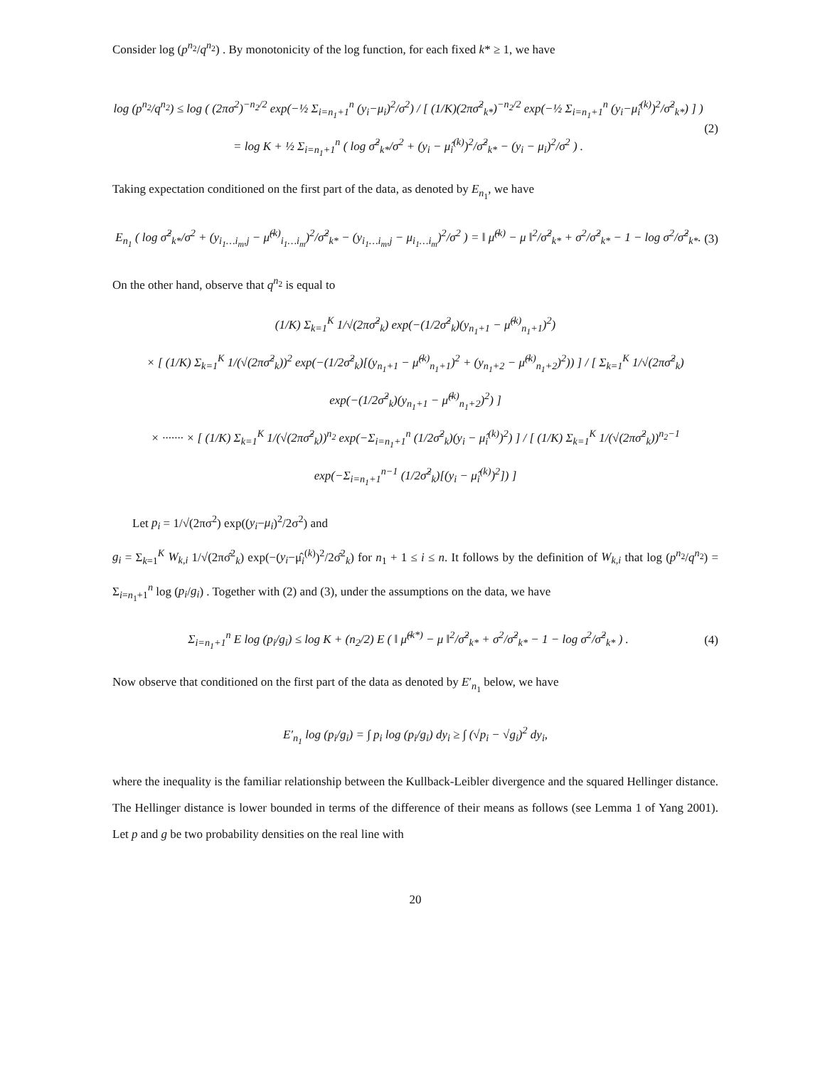Consider log (p<sup>n<sub>2</sub></sup>/q<sup>n<sub>2</sub></sup>) . By monotonicity of the log function, for each fixed k* ≥ 1, we have
log (p<sup>n<sub>2</sub></sup>/q<sup>n<sub>2</sub></sup>) ≤ log ( (2πσ<sup>2</sup>)<sup>−n<sub>2</sub>/2</sup> exp(−½ Σ<sub>i=n<sub>1</sub>+1</sub><sup>n</sup> (y<sub>i</sub>−μ<sub>i</sub>)<sup>2</sup>/σ<sup>2</sup>) / [ (1/K)(2πσ̂<sup>2</sup><sub>k*</sub>)<sup>−n<sub>2</sub>/2</sup> exp(−½ Σ<sub>i=n<sub>1</sub>+1</sub><sup>n</sup> (y<sub>i</sub>−μ̂<sub>i</sub><sup>(k)</sup>)<sup>2</sup>/σ̂<sup>2</sup><sub>k*</sub>) ] )
= log K + ½ Σ<sub>i=n<sub>1</sub>+1</sub><sup>n</sup> ( log σ̂<sup>2</sup><sub>k*</sub>/σ<sup>2</sup> + (y<sub>i</sub> − μ̂<sub>i</sub><sup>(k)</sup>)<sup>2</sup>/σ̂<sup>2</sup><sub>k*</sub> − (y<sub>i</sub> − μ<sub>i</sub>)<sup>2</sup>/σ<sup>2</sup> ) . (2)
Taking expectation conditioned on the first part of the data, as denoted by E<sub>n<sub>1</sub></sub>, we have
E<sub>n<sub>1</sub></sub> ( log σ̂<sup>2</sup><sub>k*</sub>/σ<sup>2</sup> + (y<sub>i<sub>1</sub>…i<sub>m</sub>,j</sub> − μ̂<sup>(k)</sup><sub>i<sub>1</sub>…i<sub>m</sub></sub>)<sup>2</sup>/σ̂<sup>2</sup><sub>k*</sub> − (y<sub>i<sub>1</sub>…i<sub>m</sub>,j</sub> − μ<sub>i<sub>1</sub>…i<sub>m</sub></sub>)<sup>2</sup>/σ<sup>2</sup> ) = ‖ μ̂<sup>(k)</sup> − μ ‖<sup>2</sup>/σ̂<sup>2</sup><sub>k*</sub> + σ<sup>2</sup>/σ̂<sup>2</sup><sub>k*</sub> − 1 − log σ<sup>2</sup>/σ̂<sup>2</sup><sub>k*</sub>. (3)
On the other hand, observe that q<sup>n<sub>2</sub></sup> is equal to
(1/K) Σ<sub>k=1</sub><sup>K</sup> 1/√(2πσ̂<sup>2</sup><sub>k</sub>) exp(−(1/2σ̂<sup>2</sup><sub>k</sub>)(y<sub>n<sub>1</sub>+1</sub> − μ̂<sup>(k)</sup><sub>n<sub>1</sub>+1</sub>)<sup>2</sup>)
× [ (1/K) Σ<sub>k=1</sub><sup>K</sup> 1/(√(2πσ̂<sup>2</sup><sub>k</sub>))<sup>2</sup> exp(−(1/2σ̂<sup>2</sup><sub>k</sub>)[(y<sub>n<sub>1</sub>+1</sub> − μ̂<sup>(k)</sup><sub>n<sub>1</sub>+1</sub>)<sup>2</sup> + (y<sub>n<sub>1</sub>+2</sub> − μ̂<sup>(k)</sup><sub>n<sub>1</sub>+2</sub>)<sup>2</sup>)) ] / [ Σ<sub>k=1</sub><sup>K</sup> 1/√(2πσ̂<sup>2</sup><sub>k</sub>) exp(−(1/2σ̂<sup>2</sup><sub>k</sub>)(y<sub>n<sub>1</sub>+1</sub> − μ̂<sup>(k)</sup><sub>n<sub>1</sub>+2</sub>)<sup>2</sup>) ]
× ······· × [ (1/K) Σ<sub>k=1</sub><sup>K</sup> 1/(√(2πσ̂<sup>2</sup><sub>k</sub>))<sup>n<sub>2</sub></sup> exp(−Σ<sub>i=n<sub>1</sub>+1</sub><sup>n</sup> (1/2σ̂<sup>2</sup><sub>k</sub>)(y<sub>i</sub> − μ̂<sub>i</sub><sup>(k)</sup>)<sup>2</sup>) ] / [ (1/K) Σ<sub>k=1</sub><sup>K</sup> 1/(√(2πσ̂<sup>2</sup><sub>k</sub>))<sup>n<sub>2</sub>−1</sup> exp(−Σ<sub>i=n<sub>1</sub>+1</sub><sup>n−1</sup> (1/2σ̂<sup>2</sup><sub>k</sub>)[(y<sub>i</sub> − μ̂<sub>i</sub><sup>(k)</sup>)<sup>2</sup>]) ]
Let p<sub>i</sub> = 1/√(2πσ<sup>2</sup>) exp((y<sub>i</sub>−μ<sub>i</sub>)<sup>2</sup>/2σ<sup>2</sup>) and
g<sub>i</sub> = Σ<sub>k=1</sub><sup>K</sup> W<sub>k,i</sub> 1/√(2πσ̂<sup>2</sup><sub>k</sub>) exp(−(y<sub>i</sub>−μ̂<sub>i</sub><sup>(k)</sup>)<sup>2</sup>/2σ̂<sup>2</sup><sub>k</sub>) for n<sub>1</sub> + 1 ≤ i ≤ n. It follows by the definition of W<sub>k,i</sub> that log (p<sup>n<sub>2</sub></sup>/q<sup>n<sub>2</sub></sup>) = Σ<sub>i=n<sub>1</sub>+1</sub><sup>n</sup> log (p<sub>i</sub>/g<sub>i</sub>) . Together with (2) and (3), under the assumptions on the data, we have
Σ<sub>i=n<sub>1</sub>+1</sub><sup>n</sup> E log (p<sub>i</sub>/g<sub>i</sub>) ≤ log K + (n<sub>2</sub>/2) E ( ‖ μ̂<sup>(k*)</sup> − μ ‖<sup>2</sup>/σ̂<sup>2</sup><sub>k*</sub> + σ<sup>2</sup>/σ̂<sup>2</sup><sub>k*</sub> − 1 − log σ<sup>2</sup>/σ̂<sup>2</sup><sub>k*</sub> ) . (4)
Now observe that conditioned on the first part of the data as denoted by E′<sub>n<sub>1</sub></sub> below, we have
E′<sub>n<sub>1</sub></sub> log (p<sub>i</sub>/g<sub>i</sub>) = ∫ p<sub>i</sub> log (p<sub>i</sub>/g<sub>i</sub>) dy<sub>i</sub> ≥ ∫ (√p<sub>i</sub> − √g<sub>i</sub>)<sup>2</sup> dy<sub>i</sub>,
where the inequality is the familiar relationship between the Kullback-Leibler divergence and the squared Hellinger distance. The Hellinger distance is lower bounded in terms of the difference of their means as follows (see Lemma 1 of Yang 2001). Let p and g be two probability densities on the real line with
20